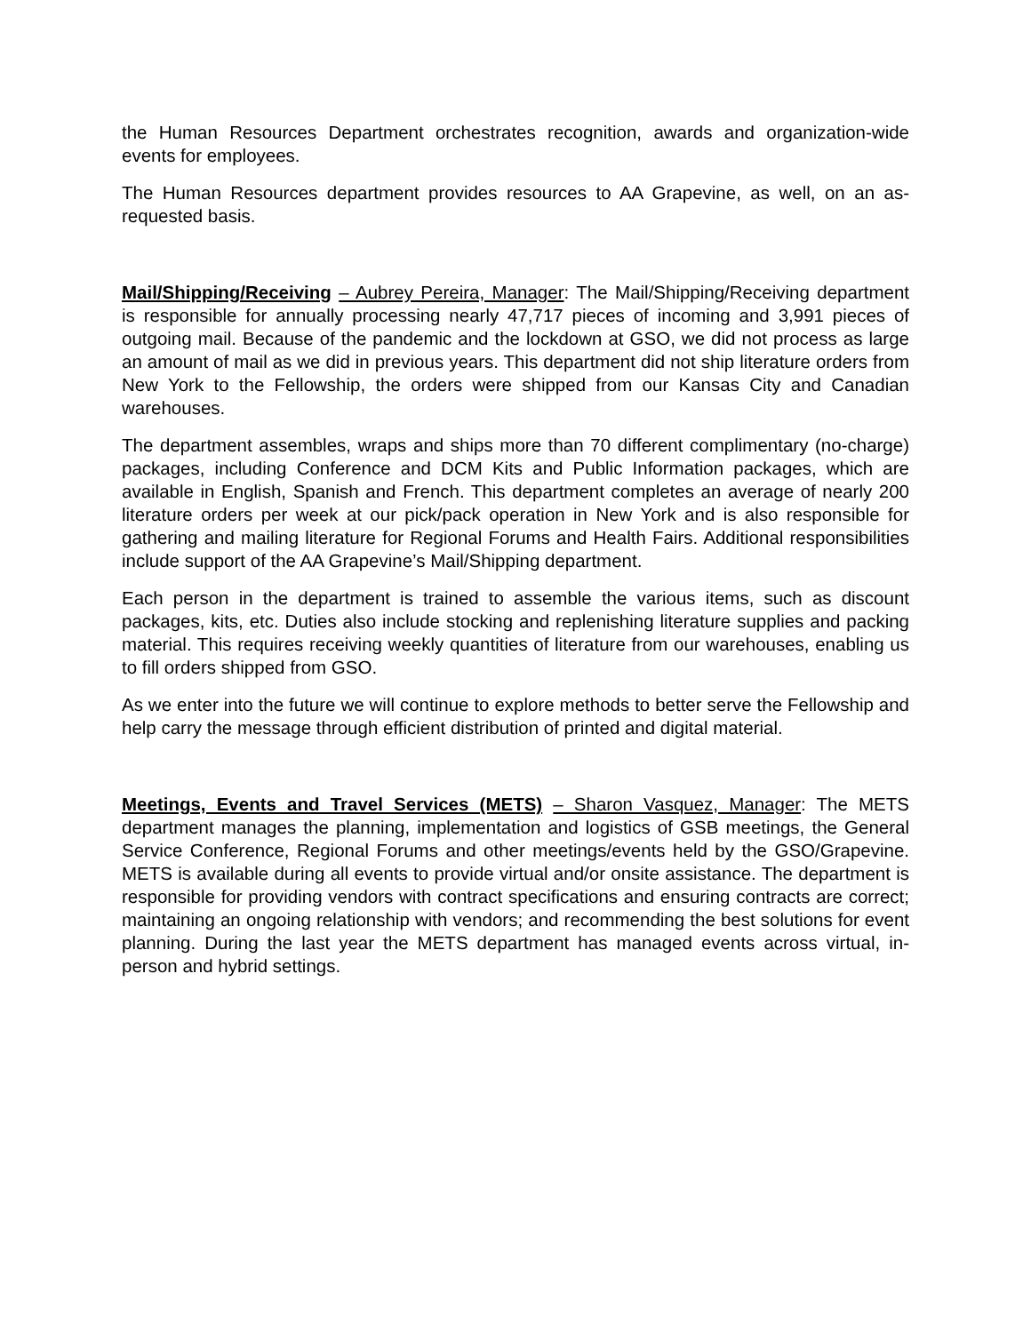the Human Resources Department orchestrates recognition, awards and organization-wide events for employees.
The Human Resources department provides resources to AA Grapevine, as well, on an as-requested basis.
Mail/Shipping/Receiving – Aubrey Pereira, Manager: The Mail/Shipping/Receiving department is responsible for annually processing nearly 47,717 pieces of incoming and 3,991 pieces of outgoing mail. Because of the pandemic and the lockdown at GSO, we did not process as large an amount of mail as we did in previous years. This department did not ship literature orders from New York to the Fellowship, the orders were shipped from our Kansas City and Canadian warehouses.
The department assembles, wraps and ships more than 70 different complimentary (no-charge) packages, including Conference and DCM Kits and Public Information packages, which are available in English, Spanish and French. This department completes an average of nearly 200 literature orders per week at our pick/pack operation in New York and is also responsible for gathering and mailing literature for Regional Forums and Health Fairs. Additional responsibilities include support of the AA Grapevine’s Mail/Shipping department.
Each person in the department is trained to assemble the various items, such as discount packages, kits, etc. Duties also include stocking and replenishing literature supplies and packing material. This requires receiving weekly quantities of literature from our warehouses, enabling us to fill orders shipped from GSO.
As we enter into the future we will continue to explore methods to better serve the Fellowship and help carry the message through efficient distribution of printed and digital material.
Meetings, Events and Travel Services (METS) – Sharon Vasquez, Manager: The METS department manages the planning, implementation and logistics of GSB meetings, the General Service Conference, Regional Forums and other meetings/events held by the GSO/Grapevine. METS is available during all events to provide virtual and/or onsite assistance. The department is responsible for providing vendors with contract specifications and ensuring contracts are correct; maintaining an ongoing relationship with vendors; and recommending the best solutions for event planning. During the last year the METS department has managed events across virtual, in-person and hybrid settings.